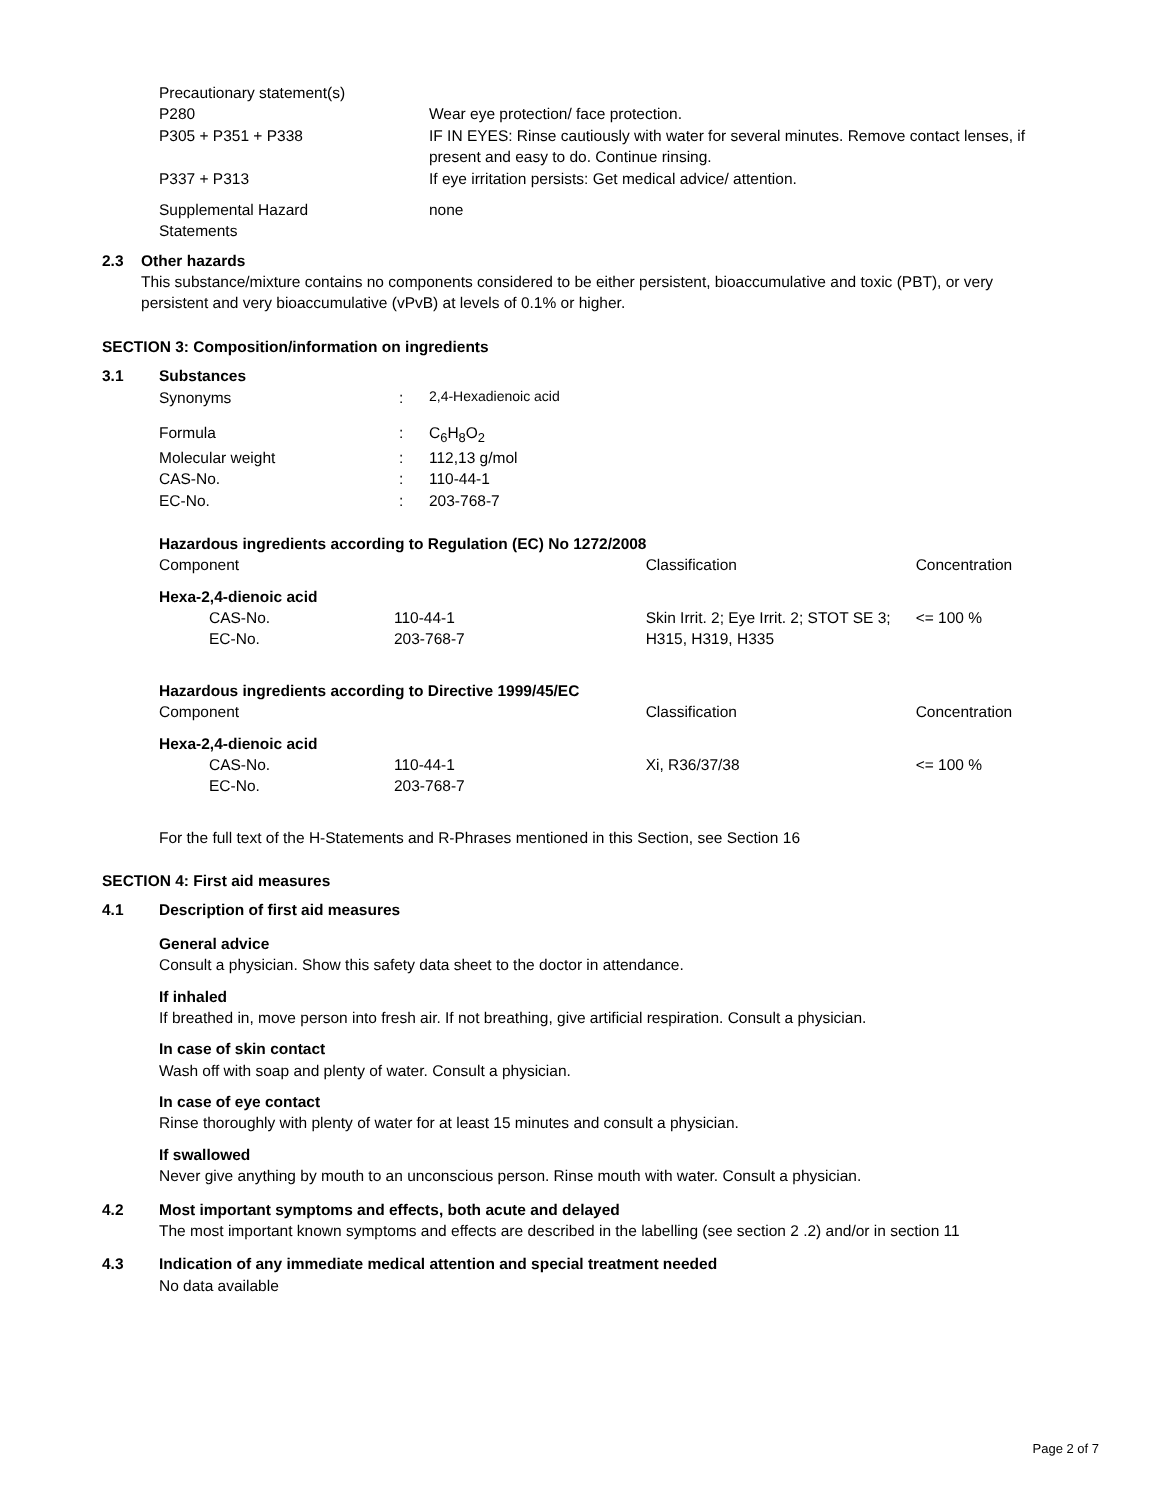| Precautionary statement(s) | |
| P280 | Wear eye protection/ face protection. |
| P305 + P351 + P338 | IF IN EYES: Rinse cautiously with water for several minutes. Remove contact lenses, if present and easy to do. Continue rinsing. |
| P337 + P313 | If eye irritation persists: Get medical advice/ attention. |
| Supplemental Hazard Statements | none |
2.3 Other hazards
This substance/mixture contains no components considered to be either persistent, bioaccumulative and toxic (PBT), or very persistent and very bioaccumulative (vPvB) at levels of 0.1% or higher.
SECTION 3: Composition/information on ingredients
3.1 Substances
| Synonyms | : | 2,4-Hexadienoic acid |
| Formula | : | C<sub>6</sub>H<sub>8</sub>O<sub>2</sub> |
| Molecular weight | : | 112,13 g/mol |
| CAS-No. | : | 110-44-1 |
| EC-No. | : | 203-768-7 |
Hazardous ingredients according to Regulation (EC) No 1272/2008
| Component | | Classification | Concentration |
| Hexa-2,4-dienoic acid | | | |
| CAS-No. EC-No. | 110-44-1 203-768-7 | Skin Irrit. 2; Eye Irrit. 2; STOT SE 3; H315, H319, H335 | <= 100 % |
Hazardous ingredients according to Directive 1999/45/EC
| Component | | Classification | Concentration |
| Hexa-2,4-dienoic acid | | | |
| CAS-No. EC-No. | 110-44-1 203-768-7 | Xi, R36/37/38 | <= 100 % |
For the full text of the H-Statements and R-Phrases mentioned in this Section, see Section 16
SECTION 4: First aid measures
4.1 Description of first aid measures
General advice
Consult a physician. Show this safety data sheet to the doctor in attendance.
If inhaled
If breathed in, move person into fresh air. If not breathing, give artificial respiration. Consult a physician.
In case of skin contact
Wash off with soap and plenty of water. Consult a physician.
In case of eye contact
Rinse thoroughly with plenty of water for at least 15 minutes and consult a physician.
If swallowed
Never give anything by mouth to an unconscious person. Rinse mouth with water. Consult a physician.
4.2 Most important symptoms and effects, both acute and delayed
The most important known symptoms and effects are described in the labelling (see section 2 .2) and/or in section 11
4.3 Indication of any immediate medical attention and special treatment needed
No data available
Page 2 of 7